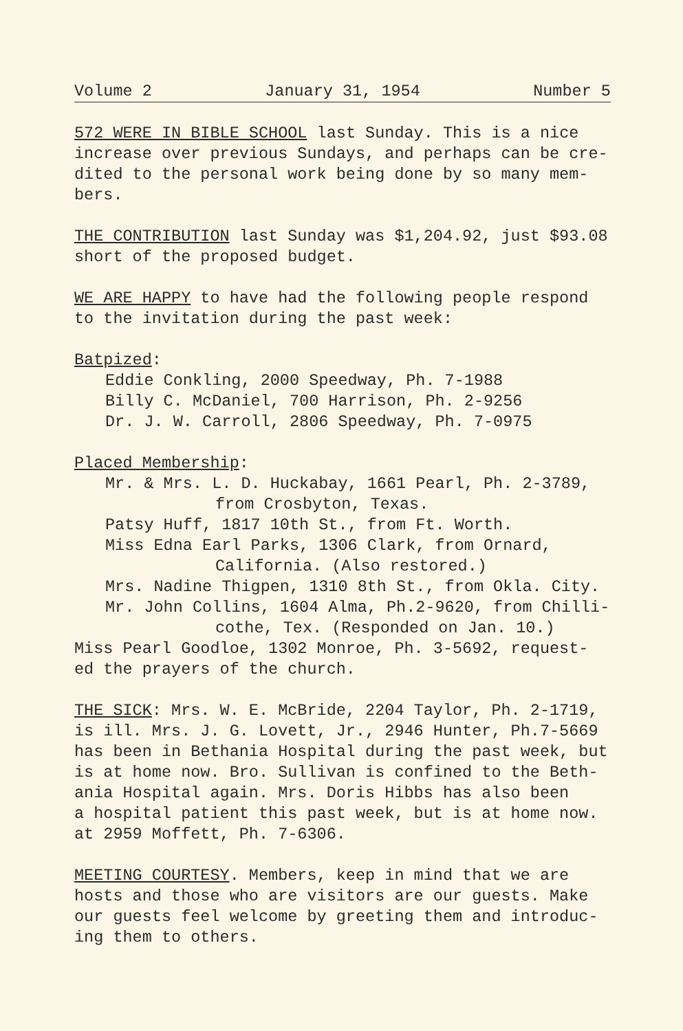Volume 2 January 31, 1954 Number 5
572 WERE IN BIBLE SCHOOL last Sunday. This is a nice
increase over previous Sundays, and perhaps can be cre-
dited to the personal work being done by so many mem-
bers.
THE CONTRIBUTION last Sunday was $1,204.92, just $93.08
short of the proposed budget.
WE ARE HAPPY to have had the following people respond
to the invitation during the past week:
Batpized:
Eddie Conkling, 2000 Speedway, Ph. 7-1988
Billy C. McDaniel, 700 Harrison, Ph. 2-9256
Dr. J. W. Carroll, 2806 Speedway, Ph. 7-0975
Placed Membership:
Mr. & Mrs. L. D. Huckabay, 1661 Pearl, Ph. 2-3789,
from Crosbyton, Texas.
Patsy Huff, 1817 10th St., from Ft. Worth.
Miss Edna Earl Parks, 1306 Clark, from Ornard,
California. (Also restored.)
Mrs. Nadine Thigpen, 1310 8th St., from Okla. City.
Mr. John Collins, 1604 Alma, Ph.2-9620, from Chilli-
cothe, Tex. (Responded on Jan. 10.)
Miss Pearl Goodloe, 1302 Monroe, Ph. 3-5692, request-
ed the prayers of the church.
THE SICK: Mrs. W. E. McBride, 2204 Taylor, Ph. 2-1719,
is ill. Mrs. J. G. Lovett, Jr., 2946 Hunter, Ph.7-5669
has been in Bethania Hospital during the past week, but
is at home now. Bro. Sullivan is confined to the Beth-
ania Hospital again. Mrs. Doris Hibbs has also been
a hospital patient this past week, but is at home now.
at 2959 Moffett, Ph. 7-6306.
MEETING COURTESY. Members, keep in mind that we are
hosts and those who are visitors are our guests. Make
our guests feel welcome by greeting them and introduc-
ing them to others.